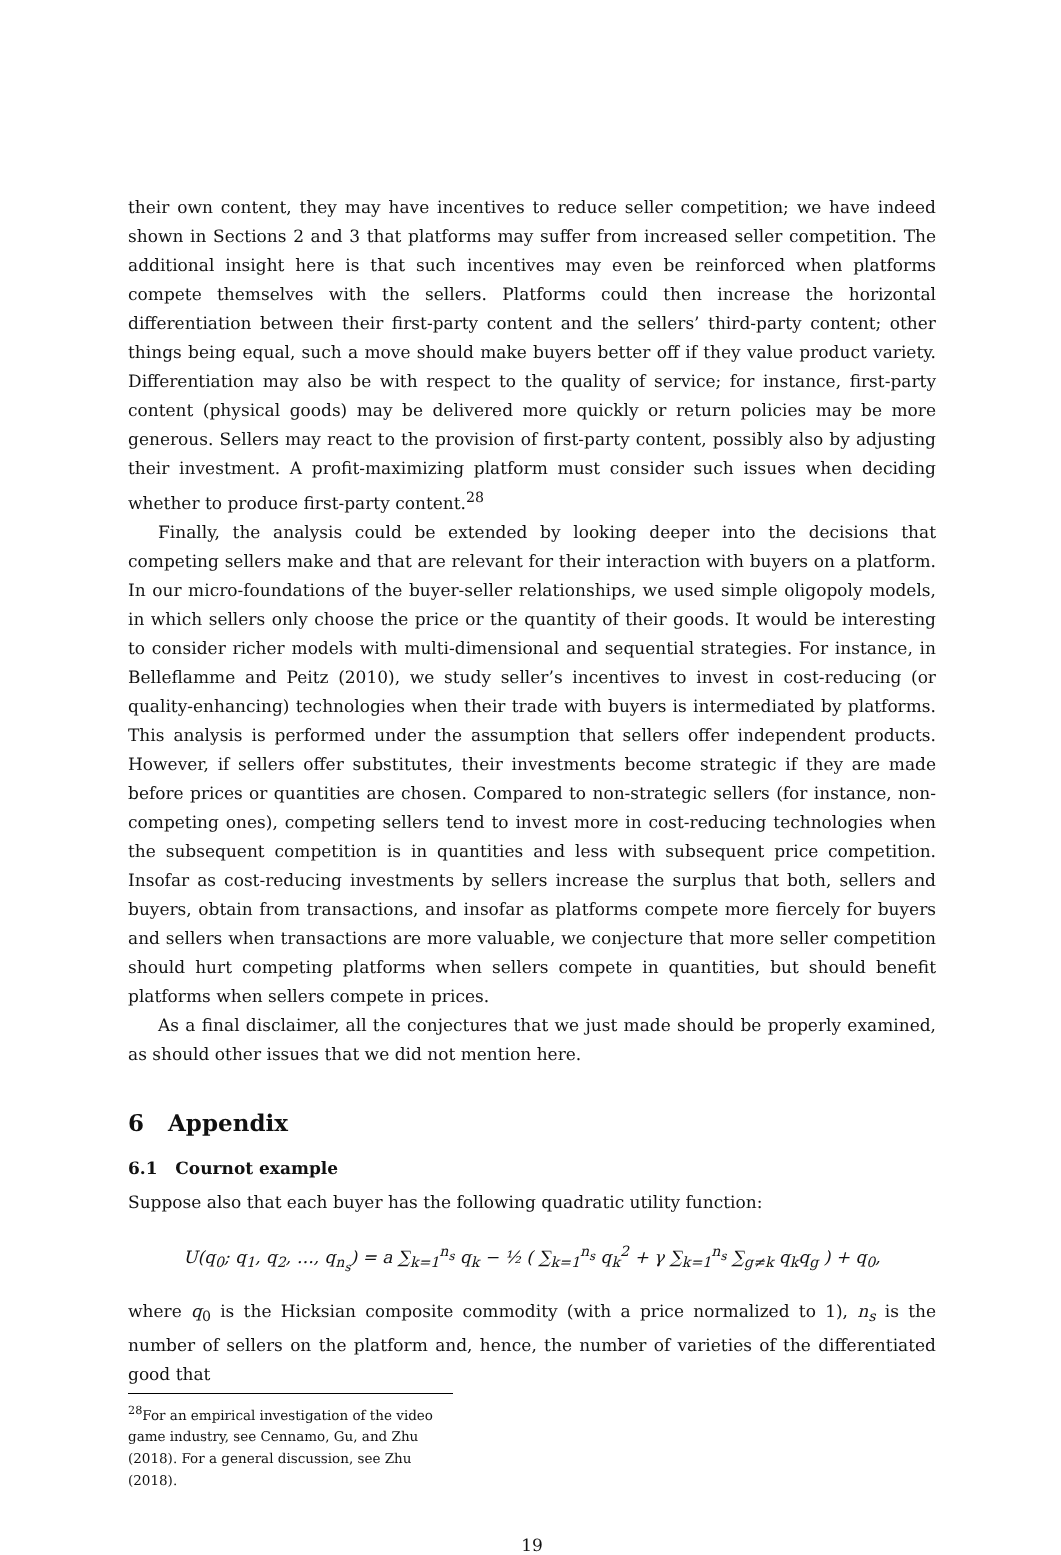their own content, they may have incentives to reduce seller competition; we have indeed shown in Sections 2 and 3 that platforms may suffer from increased seller competition. The additional insight here is that such incentives may even be reinforced when platforms compete themselves with the sellers. Platforms could then increase the horizontal differentiation between their first-party content and the sellers’ third-party content; other things being equal, such a move should make buyers better off if they value product variety. Differentiation may also be with respect to the quality of service; for instance, first-party content (physical goods) may be delivered more quickly or return policies may be more generous. Sellers may react to the provision of first-party content, possibly also by adjusting their investment. A profit-maximizing platform must consider such issues when deciding whether to produce first-party content.<sup>28</sup>
Finally, the analysis could be extended by looking deeper into the decisions that competing sellers make and that are relevant for their interaction with buyers on a platform. In our micro-foundations of the buyer-seller relationships, we used simple oligopoly models, in which sellers only choose the price or the quantity of their goods. It would be interesting to consider richer models with multi-dimensional and sequential strategies. For instance, in Belleflamme and Peitz (2010), we study seller’s incentives to invest in cost-reducing (or quality-enhancing) technologies when their trade with buyers is intermediated by platforms. This analysis is performed under the assumption that sellers offer independent products. However, if sellers offer substitutes, their investments become strategic if they are made before prices or quantities are chosen. Compared to non-strategic sellers (for instance, non-competing ones), competing sellers tend to invest more in cost-reducing technologies when the subsequent competition is in quantities and less with subsequent price competition. Insofar as cost-reducing investments by sellers increase the surplus that both, sellers and buyers, obtain from transactions, and insofar as platforms compete more fiercely for buyers and sellers when transactions are more valuable, we conjecture that more seller competition should hurt competing platforms when sellers compete in quantities, but should benefit platforms when sellers compete in prices.
As a final disclaimer, all the conjectures that we just made should be properly examined, as should other issues that we did not mention here.
6 Appendix
6.1 Cournot example
Suppose also that each buyer has the following quadratic utility function:
U(q<sub>0</sub>; q<sub>1</sub>, q<sub>2</sub>, …, q<sub>n<sub>s</sub></sub>) = a ∑<sub>k=1</sub><sup>n<sub>s</sub></sup> q<sub>k</sub> − ½ ( ∑<sub>k=1</sub><sup>n<sub>s</sub></sup> q<sub>k</sub><sup>2</sup> + γ ∑<sub>k=1</sub><sup>n<sub>s</sub></sup> ∑<sub>g≠k</sub> q<sub>k</sub>q<sub>g</sub> ) + q<sub>0</sub>,
where q<sub>0</sub> is the Hicksian composite commodity (with a price normalized to 1), n<sub>s</sub> is the number of sellers on the platform and, hence, the number of varieties of the differentiated good that
<sup>28</sup> For an empirical investigation of the video game industry, see Cennamo, Gu, and Zhu (2018). For a general discussion, see Zhu (2018).
19